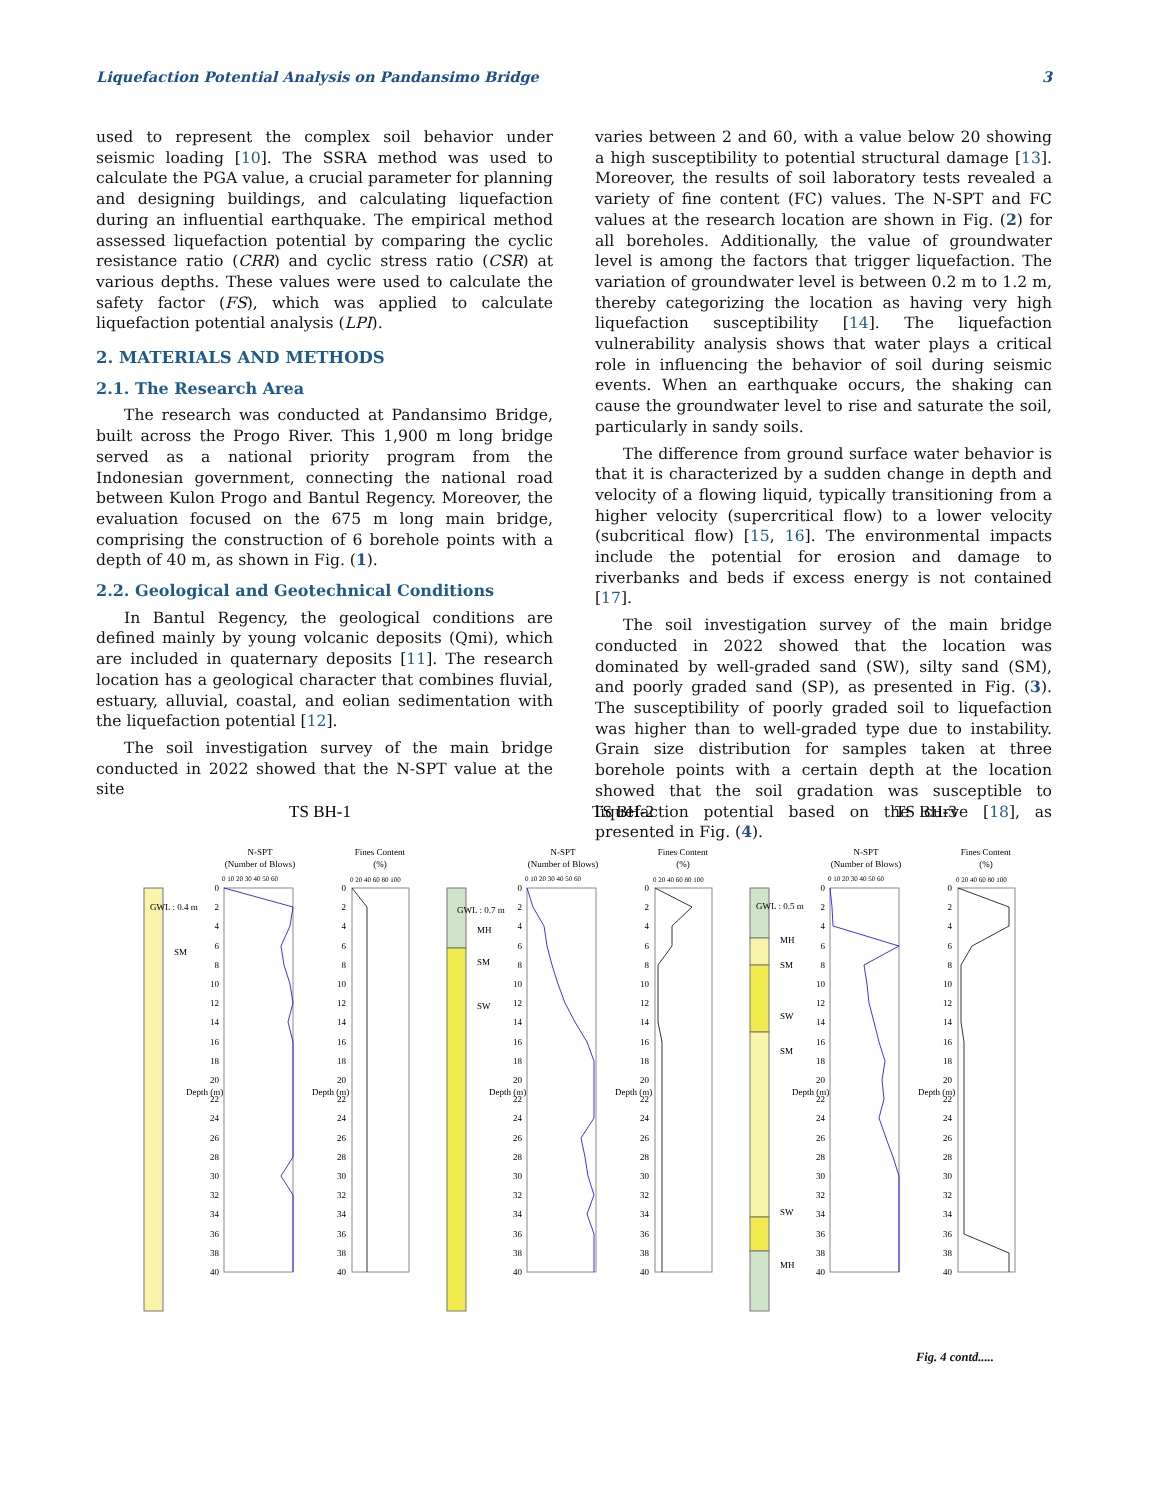Liquefaction Potential Analysis on Pandansimo Bridge 3
used to represent the complex soil behavior under seismic loading [10]. The SSRA method was used to calculate the PGA value, a crucial parameter for planning and designing buildings, and calculating liquefaction during an influential earthquake. The empirical method assessed liquefaction potential by comparing the cyclic resistance ratio (CRR) and cyclic stress ratio (CSR) at various depths. These values were used to calculate the safety factor (FS), which was applied to calculate liquefaction potential analysis (LPI).
2. MATERIALS AND METHODS
2.1. The Research Area
The research was conducted at Pandansimo Bridge, built across the Progo River. This 1,900 m long bridge served as a national priority program from the Indonesian government, connecting the national road between Kulon Progo and Bantul Regency. Moreover, the evaluation focused on the 675 m long main bridge, comprising the construction of 6 borehole points with a depth of 40 m, as shown in Fig. (1).
2.2. Geological and Geotechnical Conditions
In Bantul Regency, the geological conditions are defined mainly by young volcanic deposits (Qmi), which are included in quaternary deposits [11]. The research location has a geological character that combines fluvial, estuary, alluvial, coastal, and eolian sedimentation with the liquefaction potential [12].
The soil investigation survey of the main bridge conducted in 2022 showed that the N-SPT value at the site
varies between 2 and 60, with a value below 20 showing a high susceptibility to potential structural damage [13]. Moreover, the results of soil laboratory tests revealed a variety of fine content (FC) values. The N-SPT and FC values at the research location are shown in Fig. (2) for all boreholes. Additionally, the value of groundwater level is among the factors that trigger liquefaction. The variation of groundwater level is between 0.2 m to 1.2 m, thereby categorizing the location as having very high liquefaction susceptibility [14]. The liquefaction vulnerability analysis shows that water plays a critical role in influencing the behavior of soil during seismic events. When an earthquake occurs, the shaking can cause the groundwater level to rise and saturate the soil, particularly in sandy soils.
The difference from ground surface water behavior is that it is characterized by a sudden change in depth and velocity of a flowing liquid, typically transitioning from a higher velocity (supercritical flow) to a lower velocity (subcritical flow) [15, 16]. The environmental impacts include the potential for erosion and damage to riverbanks and beds if excess energy is not contained [17].
The soil investigation survey of the main bridge conducted in 2022 showed that the location was dominated by well-graded sand (SW), silty sand (SM), and poorly graded sand (SP), as presented in Fig. (3). The susceptibility of poorly graded soil to liquefaction was higher than to well-graded type due to instability. Grain size distribution for samples taken at three borehole points with a certain depth at the location showed that the soil gradation was susceptible to liquefaction potential based on the curve [18], as presented in Fig. (4).
TS BH-1
GWL : 0.4 m
SM
N-SPT
(Number of Blows)
Fines Content
(%)
0 10 20 30 40 50 60
0 20 40 60 80 100
Depth (m)
Depth (m)
0 2 4 6 8 10 12 14 16 18 20 22 24 26 28 30 32 34 36 38 40
0 2 4 6 8 10 12 14 16 18 20 22 24 26 28 30 32 34 36 38 40
TS BH-2
GWL : 0.7 m
MH
SM
SW
N-SPT
(Number of Blows)
Fines Content
(%)
0 10 20 30 40 50 60
0 20 40 60 80 100
Depth (m)
Depth (m)
0 2 4 6 8 10 12 14 16 18 20 22 24 26 28 30 32 34 36 38 40
0 2 4 6 8 10 12 14 16 18 20 22 24 26 28 30 32 34 36 38 40
TS BH-3
GWL : 0.5 m
MH
SM
SW
SM
SW
MH
N-SPT
(Number of Blows)
Fines Content
(%)
0 10 20 30 40 50 60
0 20 40 60 80 100
Depth (m)
Depth (m)
0 2 4 6 8 10 12 14 16 18 20 22 24 26 28 30 32 34 36 38 40
0 2 4 6 8 10 12 14 16 18 20 22 24 26 28 30 32 34 36 38 40
Fig. 4 contd.....